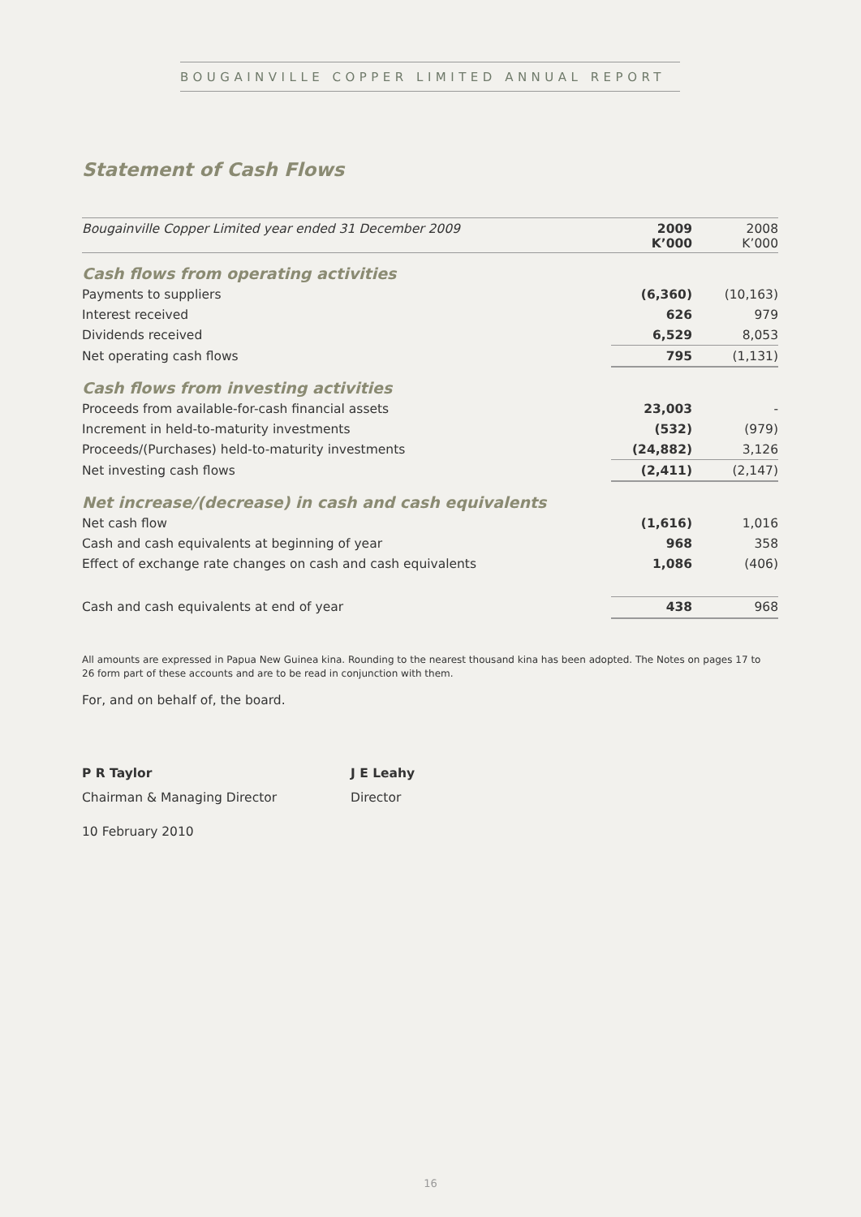BOUGAINVILLE COPPER LIMITED ANNUAL REPORT
Statement of Cash Flows
| Bougainville Copper Limited year ended 31 December 2009 | 2009 K’000 | 2008 K’000 |
| Cash flows from operating activities | | |
| Payments to suppliers | (6,360) | (10,163) |
| Interest received | 626 | 979 |
| Dividends received | 6,529 | 8,053 |
| Net operating cash flows | 795 | (1,131) |
| Cash flows from investing activities | | |
| Proceeds from available-for-cash financial assets | 23,003 | - |
| Increment in held-to-maturity investments | (532) | (979) |
| Proceeds/(Purchases) held-to-maturity investments | (24,882) | 3,126 |
| Net investing cash flows | (2,411) | (2,147) |
| Net increase/(decrease) in cash and cash equivalents | | |
| Net cash flow | (1,616) | 1,016 |
| Cash and cash equivalents at beginning of year | 968 | 358 |
| Effect of exchange rate changes on cash and cash equivalents | 1,086 | (406) |
| Cash and cash equivalents at end of year | 438 | 968 |
All amounts are expressed in Papua New Guinea kina. Rounding to the nearest thousand kina has been adopted. The Notes on pages 17 to 26 form part of these accounts and are to be read in conjunction with them.
For, and on behalf of, the board.
P R Taylor
Chairman & Managing Director
J E Leahy
Director
10 February 2010
16